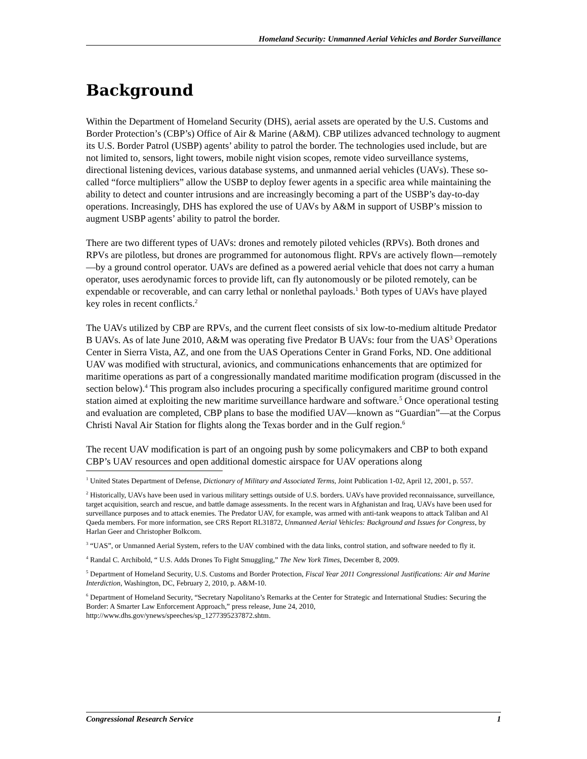Homeland Security: Unmanned Aerial Vehicles and Border Surveillance
Background
Within the Department of Homeland Security (DHS), aerial assets are operated by the U.S. Customs and Border Protection’s (CBP’s) Office of Air & Marine (A&M). CBP utilizes advanced technology to augment its U.S. Border Patrol (USBP) agents’ ability to patrol the border. The technologies used include, but are not limited to, sensors, light towers, mobile night vision scopes, remote video surveillance systems, directional listening devices, various database systems, and unmanned aerial vehicles (UAVs). These so-called “force multipliers” allow the USBP to deploy fewer agents in a specific area while maintaining the ability to detect and counter intrusions and are increasingly becoming a part of the USBP’s day-to-day operations. Increasingly, DHS has explored the use of UAVs by A&M in support of USBP’s mission to augment USBP agents’ ability to patrol the border.
There are two different types of UAVs: drones and remotely piloted vehicles (RPVs). Both drones and RPVs are pilotless, but drones are programmed for autonomous flight. RPVs are actively flown—remotely—by a ground control operator. UAVs are defined as a powered aerial vehicle that does not carry a human operator, uses aerodynamic forces to provide lift, can fly autonomously or be piloted remotely, can be expendable or recoverable, and can carry lethal or nonlethal payloads.<sup>1</sup> Both types of UAVs have played key roles in recent conflicts.<sup>2</sup>
The UAVs utilized by CBP are RPVs, and the current fleet consists of six low-to-medium altitude Predator B UAVs. As of late June 2010, A&M was operating five Predator B UAVs: four from the UAS<sup>3</sup> Operations Center in Sierra Vista, AZ, and one from the UAS Operations Center in Grand Forks, ND. One additional UAV was modified with structural, avionics, and communications enhancements that are optimized for maritime operations as part of a congressionally mandated maritime modification program (discussed in the section below).<sup>4</sup> This program also includes procuring a specifically configured maritime ground control station aimed at exploiting the new maritime surveillance hardware and software.<sup>5</sup> Once operational testing and evaluation are completed, CBP plans to base the modified UAV—known as “Guardian”—at the Corpus Christi Naval Air Station for flights along the Texas border and in the Gulf region.<sup>6</sup>
The recent UAV modification is part of an ongoing push by some policymakers and CBP to both expand CBP’s UAV resources and open additional domestic airspace for UAV operations along
<sup>1</sup> United States Department of Defense, Dictionary of Military and Associated Terms, Joint Publication 1-02, April 12, 2001, p. 557.
<sup>2</sup> Historically, UAVs have been used in various military settings outside of U.S. borders. UAVs have provided reconnaissance, surveillance, target acquisition, search and rescue, and battle damage assessments. In the recent wars in Afghanistan and Iraq, UAVs have been used for surveillance purposes and to attack enemies. The Predator UAV, for example, was armed with anti-tank weapons to attack Taliban and Al Qaeda members. For more information, see CRS Report RL31872, Unmanned Aerial Vehicles: Background and Issues for Congress, by Harlan Geer and Christopher Bolkcom.
<sup>3</sup> “UAS”, or Unmanned Aerial System, refers to the UAV combined with the data links, control station, and software needed to fly it.
<sup>4</sup> Randal C. Archibold, “ U.S. Adds Drones To Fight Smuggling,” The New York Times, December 8, 2009.
<sup>5</sup> Department of Homeland Security, U.S. Customs and Border Protection, Fiscal Year 2011 Congressional Justifications: Air and Marine Interdiction, Washington, DC, February 2, 2010, p. A&M-10.
<sup>6</sup> Department of Homeland Security, “Secretary Napolitano’s Remarks at the Center for Strategic and International Studies: Securing the Border: A Smarter Law Enforcement Approach,” press release, June 24, 2010, http://www.dhs.gov/ynews/speeches/sp_1277395237872.shtm.
Congressional Research Service 1